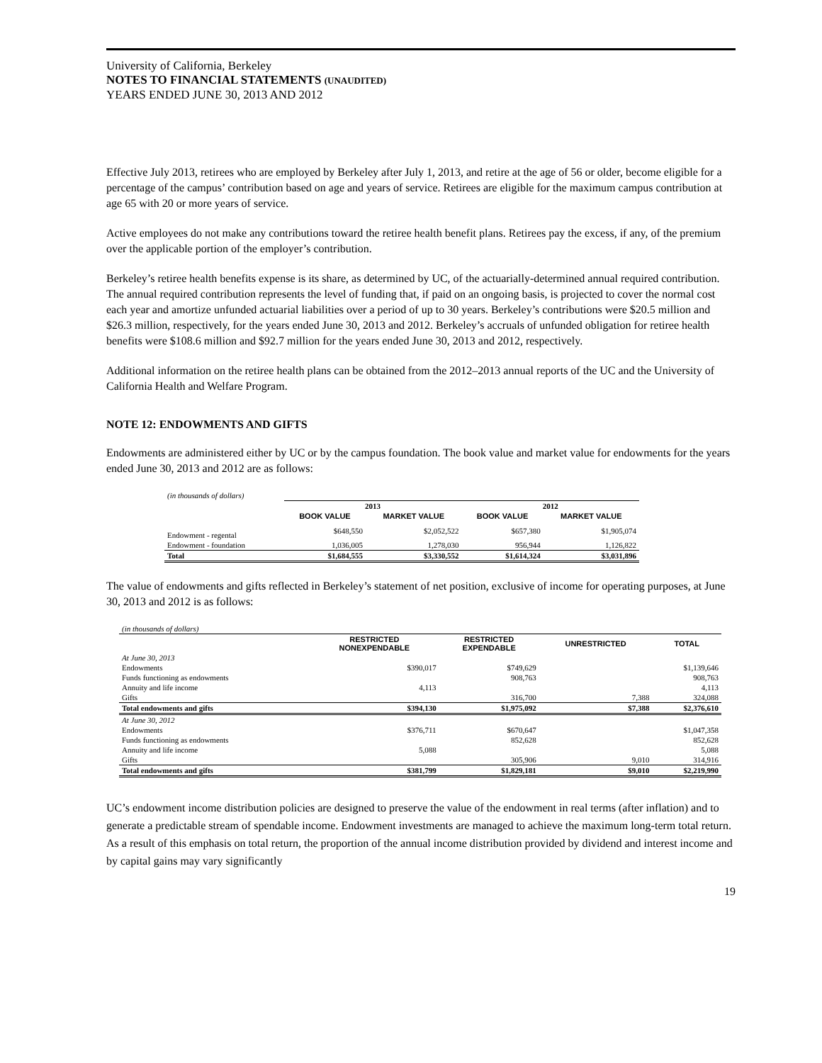University of California, Berkeley
NOTES TO FINANCIAL STATEMENTS (UNAUDITED)
YEARS ENDED JUNE 30, 2013 AND 2012
Effective July 2013, retirees who are employed by Berkeley after July 1, 2013, and retire at the age of 56 or older, become eligible for a percentage of the campus’ contribution based on age and years of service. Retirees are eligible for the maximum campus contribution at age 65 with 20 or more years of service.
Active employees do not make any contributions toward the retiree health benefit plans. Retirees pay the excess, if any, of the premium over the applicable portion of the employer’s contribution.
Berkeley’s retiree health benefits expense is its share, as determined by UC, of the actuarially-determined annual required contribution. The annual required contribution represents the level of funding that, if paid on an ongoing basis, is projected to cover the normal cost each year and amortize unfunded actuarial liabilities over a period of up to 30 years. Berkeley’s contributions were $20.5 million and $26.3 million, respectively, for the years ended June 30, 2013 and 2012. Berkeley’s accruals of unfunded obligation for retiree health benefits were $108.6 million and $92.7 million for the years ended June 30, 2013 and 2012, respectively.
Additional information on the retiree health plans can be obtained from the 2012–2013 annual reports of the UC and the University of California Health and Welfare Program.
NOTE 12: ENDOWMENTS AND GIFTS
Endowments are administered either by UC or by the campus foundation. The book value and market value for endowments for the years ended June 30, 2013 and 2012 are as follows:
| (in thousands of dollars) | | | | |
| | 2013 | | 2012 | |
| | BOOK VALUE | MARKET VALUE | BOOK VALUE | MARKET VALUE |
| Endowment - regental | $648,550 | $2,052,522 | $657,380 | $1,905,074 |
| Endowment - foundation | 1,036,005 | 1,278,030 | 956,944 | 1,126,822 |
| Total | $1,684,555 | $3,330,552 | $1,614,324 | $3,031,896 |
The value of endowments and gifts reflected in Berkeley’s statement of net position, exclusive of income for operating purposes, at June 30, 2013 and 2012 is as follows:
| (in thousands of dollars) | | | | |
| | RESTRICTED NONEXPENDABLE | RESTRICTED EXPENDABLE | UNRESTRICTED | TOTAL |
| At June 30, 2013 | | | | |
| Endowments | $390,017 | $749,629 | | $1,139,646 |
| Funds functioning as endowments | | 908,763 | | 908,763 |
| Annuity and life income | 4,113 | | | 4,113 |
| Gifts | | 316,700 | 7,388 | 324,088 |
| Total endowments and gifts | $394,130 | $1,975,092 | $7,388 | $2,376,610 |
| At June 30, 2012 | | | | |
| Endowments | $376,711 | $670,647 | | $1,047,358 |
| Funds functioning as endowments | | 852,628 | | 852,628 |
| Annuity and life income | 5,088 | | | 5,088 |
| Gifts | | 305,906 | 9,010 | 314,916 |
| Total endowments and gifts | $381,799 | $1,829,181 | $9,010 | $2,219,990 |
UC’s endowment income distribution policies are designed to preserve the value of the endowment in real terms (after inflation) and to generate a predictable stream of spendable income. Endowment investments are managed to achieve the maximum long-term total return. As a result of this emphasis on total return, the proportion of the annual income distribution provided by dividend and interest income and by capital gains may vary significantly
19